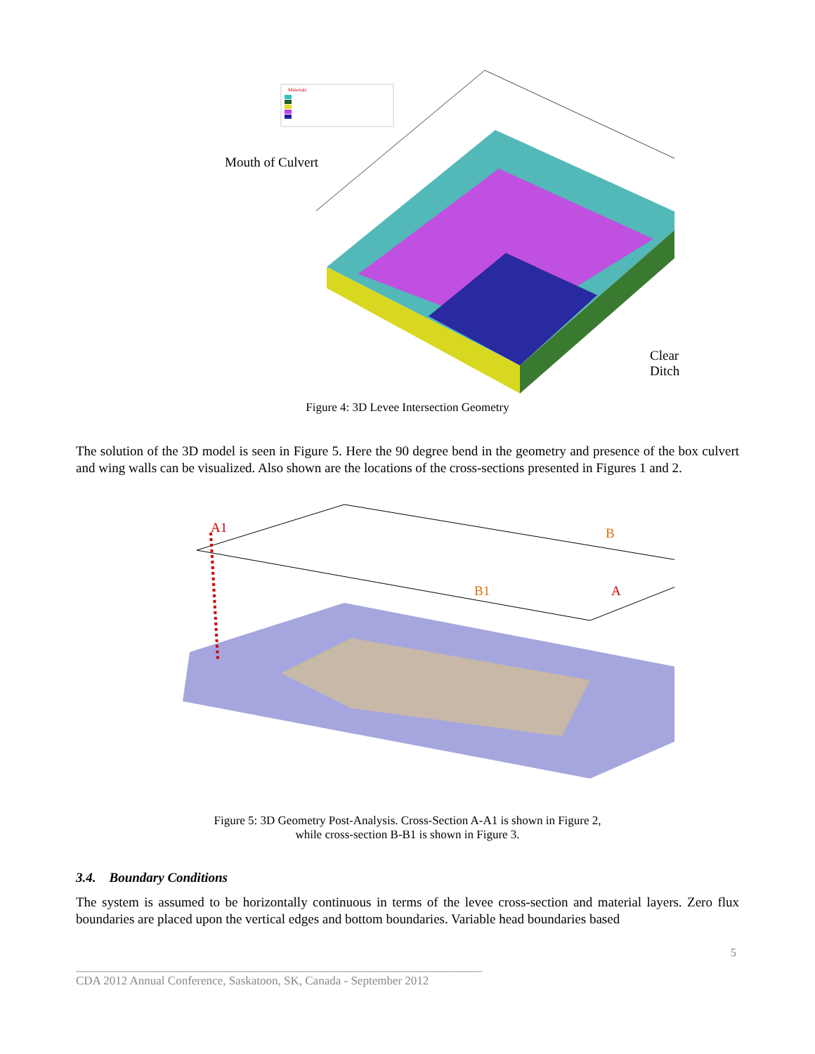Materials
Mouth of Culvert
Clear Ditch
Figure 4: 3D Levee Intersection Geometry
The solution of the 3D model is seen in Figure 5. Here the 90 degree bend in the geometry and presence of the box culvert and wing walls can be visualized. Also shown are the locations of the cross-sections presented in Figures 1 and 2.
A1 B
B1 A
Figure 5: 3D Geometry Post-Analysis. Cross-Section A-A1 is shown in Figure 2,
while cross-section B-B1 is shown in Figure 3.
3.4. Boundary Conditions
The system is assumed to be horizontally continuous in terms of the levee cross-section and material layers. Zero flux boundaries are placed upon the vertical edges and bottom boundaries. Variable head boundaries based
5
____________________________________________________________________
CDA 2012 Annual Conference, Saskatoon, SK, Canada - September 2012